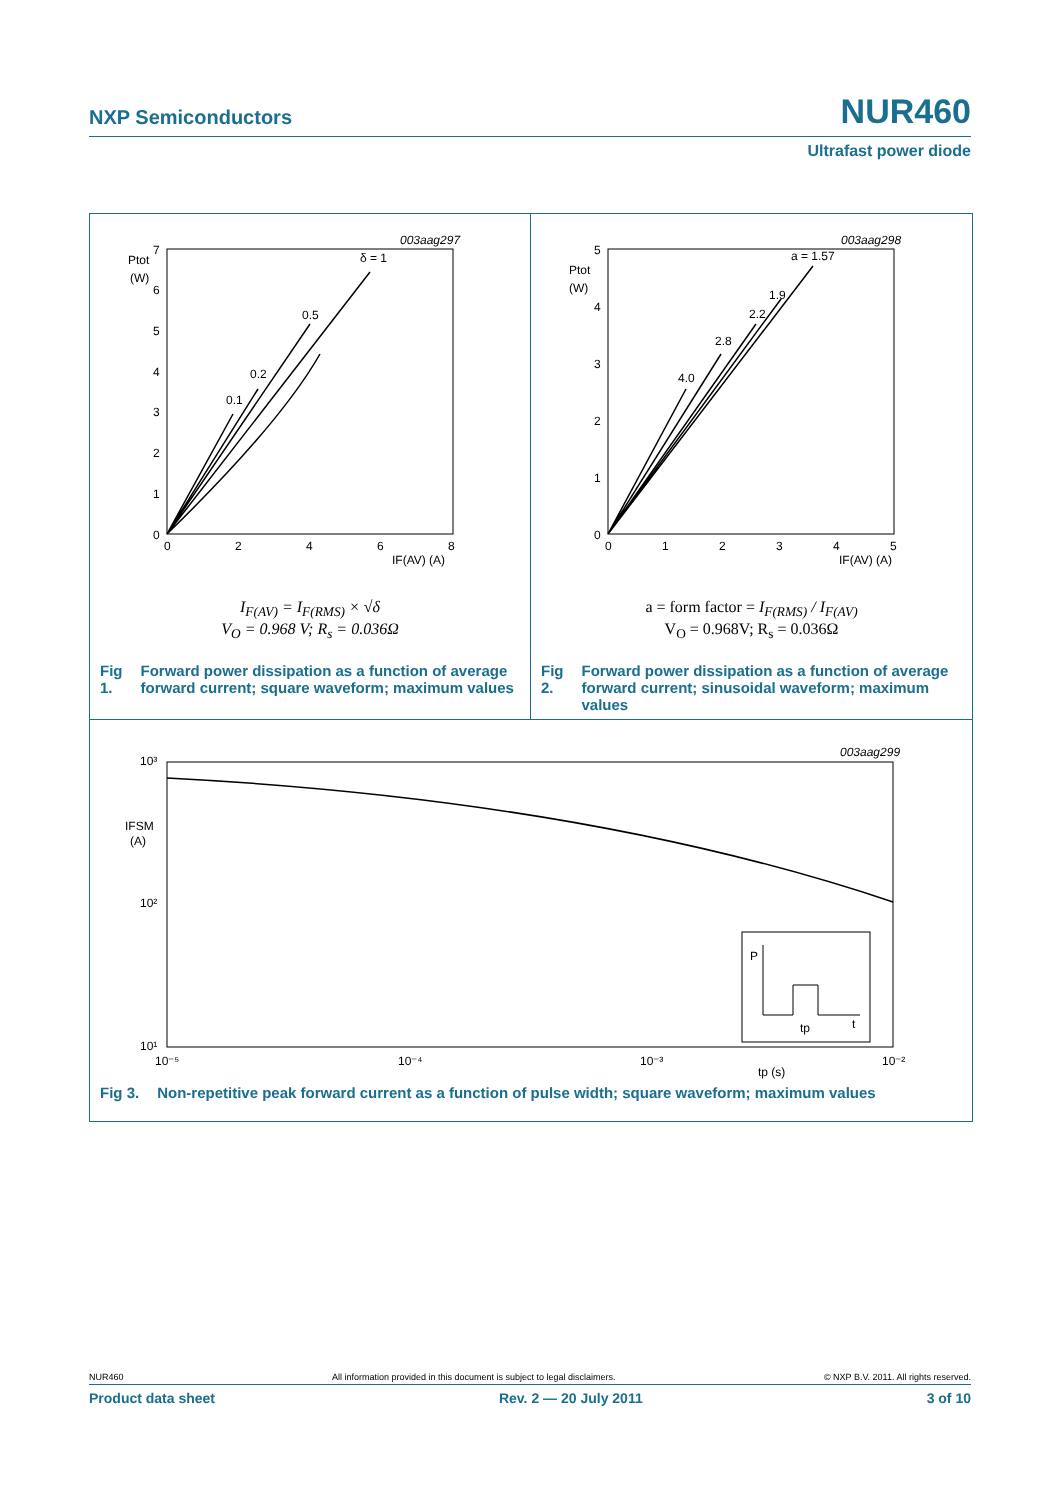NXP Semiconductors NUR460
Ultrafast power diode
003aag297
Ptot
(W)
7
6
5
4
3
2
1
0
0
2
4
6
8
IF(AV) (A)
δ = 1
0.5
0.2
0.1
I<sub>F(AV)</sub> = I<sub>F(RMS)</sub> × √δ
V<sub>O</sub> = 0.968 V; R<sub>s</sub> = 0.036Ω
Fig 1. Forward power dissipation as a function of average forward current; square waveform; maximum values
003aag298
Ptot
(W)
5
4
3
2
1
0
0
1
2
3
4
5
IF(AV) (A)
a = 1.57
1.9
2.2
2.8
4.0
a = form factor = I<sub>F(RMS)</sub> / I<sub>F(AV)</sub>
V<sub>O</sub> = 0.968V; R<sub>s</sub> = 0.036Ω
Fig 2. Forward power dissipation as a function of average forward current; sinusoidal waveform; maximum values
003aag299
10³
IFSM
(A)
10²
10¹
10⁻⁵
10⁻⁴
10⁻³
10⁻²
tp (s)
P
t
tp
Fig 3. Non-repetitive peak forward current as a function of pulse width; square waveform; maximum values
NUR460 All information provided in this document is subject to legal disclaimers. © NXP B.V. 2011. All rights reserved.
Product data sheet Rev. 2 — 20 July 2011 3 of 10